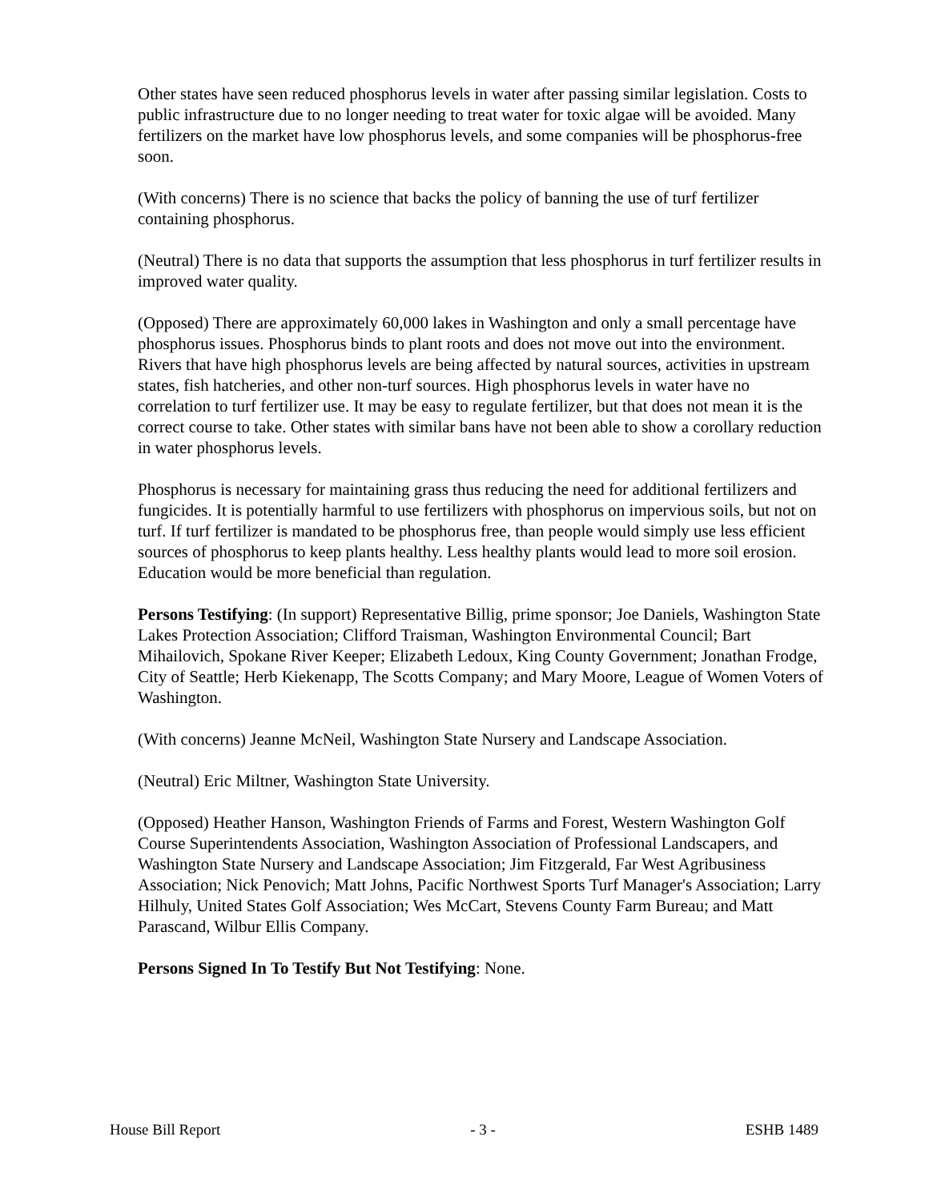Other states have seen reduced phosphorus levels in water after passing similar legislation. Costs to public infrastructure due to no longer needing to treat water for toxic algae will be avoided. Many fertilizers on the market have low phosphorus levels, and some companies will be phosphorus-free soon.
(With concerns) There is no science that backs the policy of banning the use of turf fertilizer containing phosphorus.
(Neutral) There is no data that supports the assumption that less phosphorus in turf fertilizer results in improved water quality.
(Opposed) There are approximately 60,000 lakes in Washington and only a small percentage have phosphorus issues. Phosphorus binds to plant roots and does not move out into the environment. Rivers that have high phosphorus levels are being affected by natural sources, activities in upstream states, fish hatcheries, and other non-turf sources. High phosphorus levels in water have no correlation to turf fertilizer use. It may be easy to regulate fertilizer, but that does not mean it is the correct course to take. Other states with similar bans have not been able to show a corollary reduction in water phosphorus levels.
Phosphorus is necessary for maintaining grass thus reducing the need for additional fertilizers and fungicides. It is potentially harmful to use fertilizers with phosphorus on impervious soils, but not on turf. If turf fertilizer is mandated to be phosphorus free, than people would simply use less efficient sources of phosphorus to keep plants healthy. Less healthy plants would lead to more soil erosion. Education would be more beneficial than regulation.
Persons Testifying: (In support) Representative Billig, prime sponsor; Joe Daniels, Washington State Lakes Protection Association; Clifford Traisman, Washington Environmental Council; Bart Mihailovich, Spokane River Keeper; Elizabeth Ledoux, King County Government; Jonathan Frodge, City of Seattle; Herb Kiekenapp, The Scotts Company; and Mary Moore, League of Women Voters of Washington.
(With concerns) Jeanne McNeil, Washington State Nursery and Landscape Association.
(Neutral) Eric Miltner, Washington State University.
(Opposed) Heather Hanson, Washington Friends of Farms and Forest, Western Washington Golf Course Superintendents Association, Washington Association of Professional Landscapers, and Washington State Nursery and Landscape Association; Jim Fitzgerald, Far West Agribusiness Association; Nick Penovich; Matt Johns, Pacific Northwest Sports Turf Manager's Association; Larry Hilhuly, United States Golf Association; Wes McCart, Stevens County Farm Bureau; and Matt Parascand, Wilbur Ellis Company.
Persons Signed In To Testify But Not Testifying: None.
House Bill Report - 3 - ESHB 1489